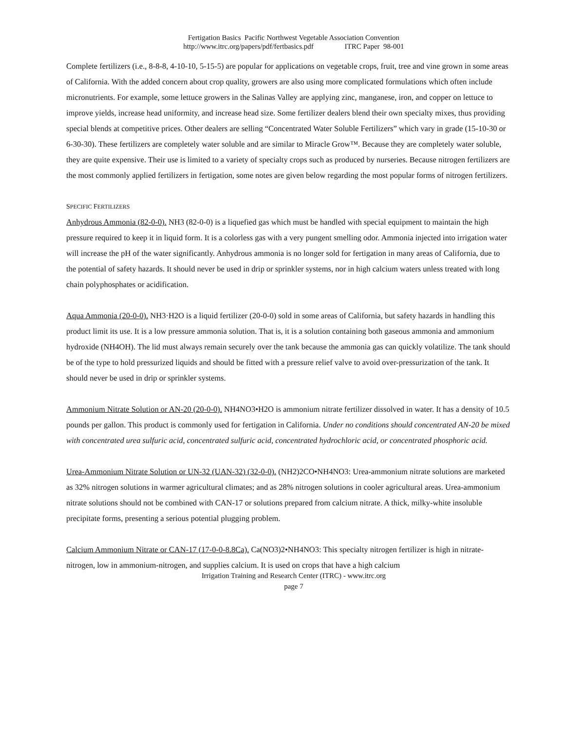Fertigation Basics Pacific Northwest Vegetable Association Convention
http://www.itrc.org/papers/pdf/fertbasics.pdf ITRC Paper 98-001
Complete fertilizers (i.e., 8-8-8, 4-10-10, 5-15-5) are popular for applications on vegetable crops, fruit, tree and vine grown in some areas of California. With the added concern about crop quality, growers are also using more complicated formulations which often include micronutrients. For example, some lettuce growers in the Salinas Valley are applying zinc, manganese, iron, and copper on lettuce to improve yields, increase head uniformity, and increase head size. Some fertilizer dealers blend their own specialty mixes, thus providing special blends at competitive prices. Other dealers are selling “Concentrated Water Soluble Fertilizers” which vary in grade (15-10-30 or 6-30-30). These fertilizers are completely water soluble and are similar to Miracle Grow™. Because they are completely water soluble, they are quite expensive. Their use is limited to a variety of specialty crops such as produced by nurseries. Because nitrogen fertilizers are the most commonly applied fertilizers in fertigation, some notes are given below regarding the most popular forms of nitrogen fertilizers.
SPECIFIC FERTILIZERS
Anhydrous Ammonia (82-0-0). NH3 (82-0-0) is a liquefied gas which must be handled with special equipment to maintain the high pressure required to keep it in liquid form. It is a colorless gas with a very pungent smelling odor. Ammonia injected into irrigation water will increase the pH of the water significantly. Anhydrous ammonia is no longer sold for fertigation in many areas of California, due to the potential of safety hazards. It should never be used in drip or sprinkler systems, nor in high calcium waters unless treated with long chain polyphosphates or acidification.
Aqua Ammonia (20-0-0). NH3·H2O is a liquid fertilizer (20-0-0) sold in some areas of California, but safety hazards in handling this product limit its use. It is a low pressure ammonia solution. That is, it is a solution containing both gaseous ammonia and ammonium hydroxide (NH4OH). The lid must always remain securely over the tank because the ammonia gas can quickly volatilize. The tank should be of the type to hold pressurized liquids and should be fitted with a pressure relief valve to avoid over-pressurization of the tank. It should never be used in drip or sprinkler systems.
Ammonium Nitrate Solution or AN-20 (20-0-0). NH4NO3•H2O is ammonium nitrate fertilizer dissolved in water. It has a density of 10.5 pounds per gallon. This product is commonly used for fertigation in California. Under no conditions should concentrated AN-20 be mixed with concentrated urea sulfuric acid, concentrated sulfuric acid, concentrated hydrochloric acid, or concentrated phosphoric acid.
Urea-Ammonium Nitrate Solution or UN-32 (UAN-32) (32-0-0). (NH2)2CO•NH4NO3: Urea-ammonium nitrate solutions are marketed as 32% nitrogen solutions in warmer agricultural climates; and as 28% nitrogen solutions in cooler agricultural areas. Urea-ammonium nitrate solutions should not be combined with CAN-17 or solutions prepared from calcium nitrate. A thick, milky-white insoluble precipitate forms, presenting a serious potential plugging problem.
Calcium Ammonium Nitrate or CAN-17 (17-0-0-8.8Ca). Ca(NO3)2•NH4NO3: This specialty nitrogen fertilizer is high in nitrate-nitrogen, low in ammonium-nitrogen, and supplies calcium. It is used on crops that have a high calcium
Irrigation Training and Research Center (ITRC) - www.itrc.org
page 7